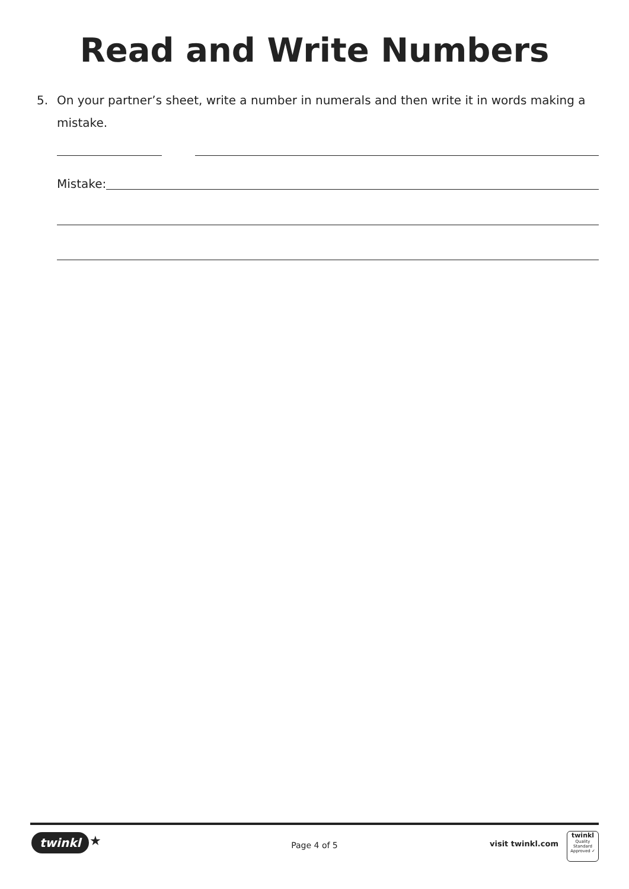Read and Write Numbers
5. On your partner’s sheet, write a number in numerals and then write it in words making a mistake.
Mistake:
twinkl ★
Page 4 of 5 visit twinkl.com
twinkl
Quality Standard
Approved ✓